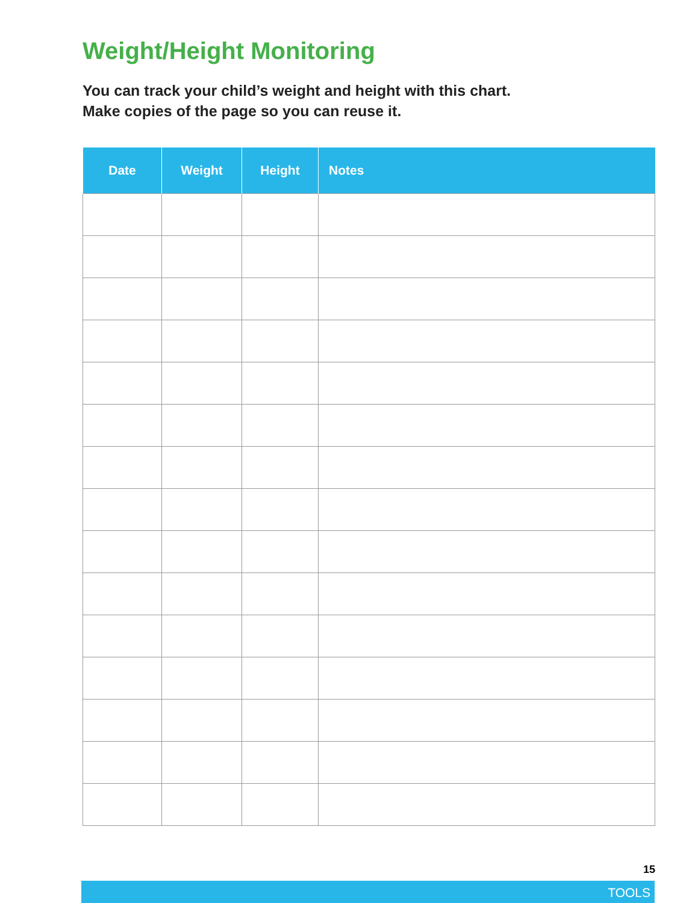Weight/Height Monitoring
You can track your child’s weight and height with this chart.
Make copies of the page so you can reuse it.
| Date | Weight | Height | Notes |
| --- | --- | --- | --- |
15
TOOLS